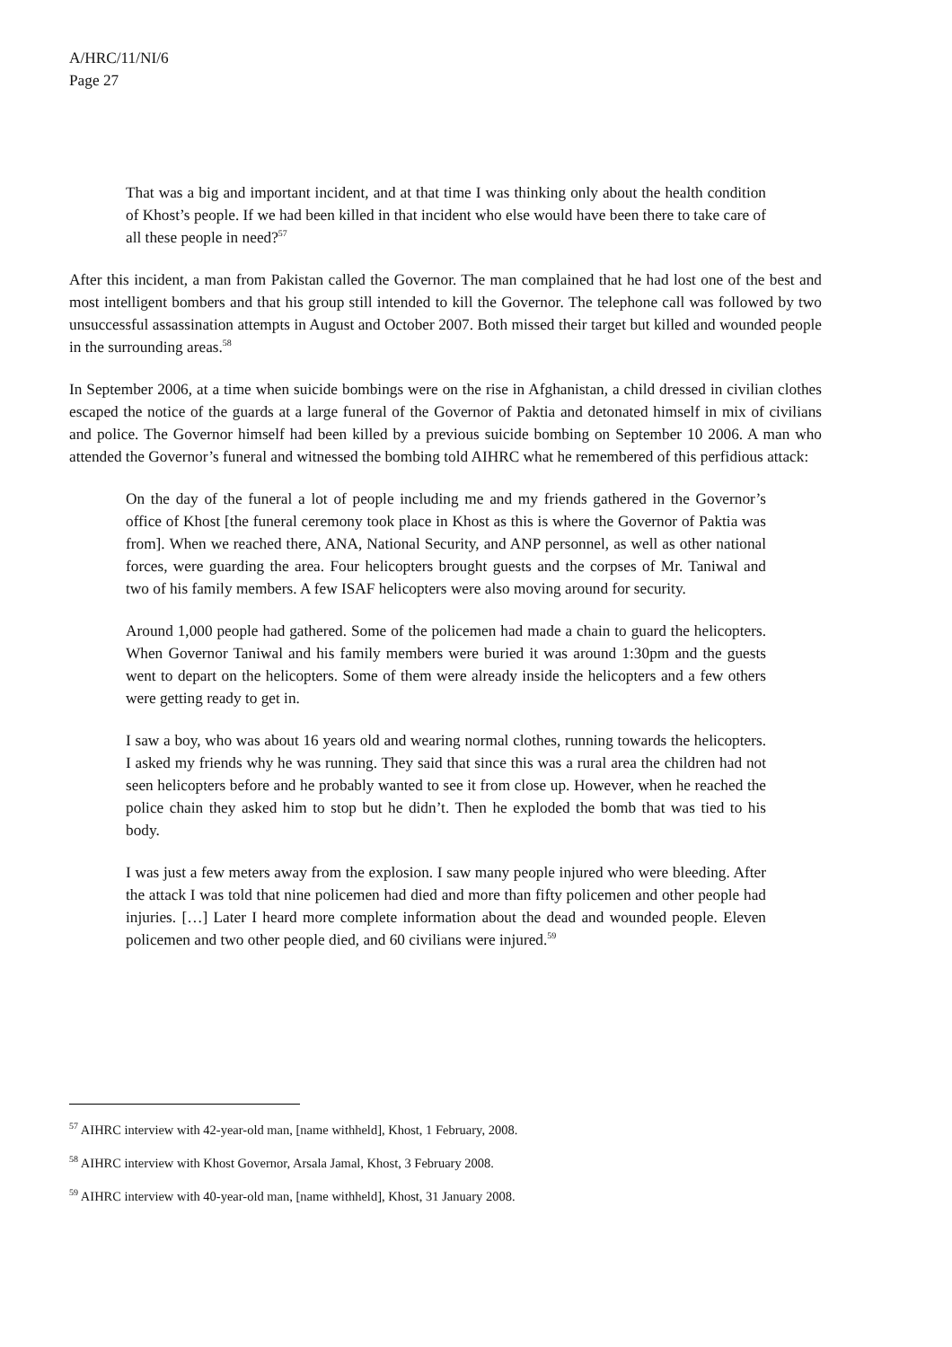A/HRC/11/NI/6
Page 27
That was a big and important incident, and at that time I was thinking only about the health condition of Khost’s people. If we had been killed in that incident who else would have been there to take care of all these people in need?<sup>57</sup>
After this incident, a man from Pakistan called the Governor. The man complained that he had lost one of the best and most intelligent bombers and that his group still intended to kill the Governor. The telephone call was followed by two unsuccessful assassination attempts in August and October 2007. Both missed their target but killed and wounded people in the surrounding areas.<sup>58</sup>
In September 2006, at a time when suicide bombings were on the rise in Afghanistan, a child dressed in civilian clothes escaped the notice of the guards at a large funeral of the Governor of Paktia and detonated himself in mix of civilians and police. The Governor himself had been killed by a previous suicide bombing on September 10 2006. A man who attended the Governor’s funeral and witnessed the bombing told AIHRC what he remembered of this perfidious attack:
On the day of the funeral a lot of people including me and my friends gathered in the Governor’s office of Khost [the funeral ceremony took place in Khost as this is where the Governor of Paktia was from]. When we reached there, ANA, National Security, and ANP personnel, as well as other national forces, were guarding the area. Four helicopters brought guests and the corpses of Mr. Taniwal and two of his family members. A few ISAF helicopters were also moving around for security.
Around 1,000 people had gathered. Some of the policemen had made a chain to guard the helicopters. When Governor Taniwal and his family members were buried it was around 1:30pm and the guests went to depart on the helicopters. Some of them were already inside the helicopters and a few others were getting ready to get in.
I saw a boy, who was about 16 years old and wearing normal clothes, running towards the helicopters. I asked my friends why he was running. They said that since this was a rural area the children had not seen helicopters before and he probably wanted to see it from close up. However, when he reached the police chain they asked him to stop but he didn’t. Then he exploded the bomb that was tied to his body.
I was just a few meters away from the explosion. I saw many people injured who were bleeding. After the attack I was told that nine policemen had died and more than fifty policemen and other people had injuries. […] Later I heard more complete information about the dead and wounded people. Eleven policemen and two other people died, and 60 civilians were injured.<sup>59</sup>
<sup>57</sup> AIHRC interview with 42-year-old man, [name withheld], Khost, 1 February, 2008.
<sup>58</sup> AIHRC interview with Khost Governor, Arsala Jamal, Khost, 3 February 2008.
<sup>59</sup> AIHRC interview with 40-year-old man, [name withheld], Khost, 31 January 2008.